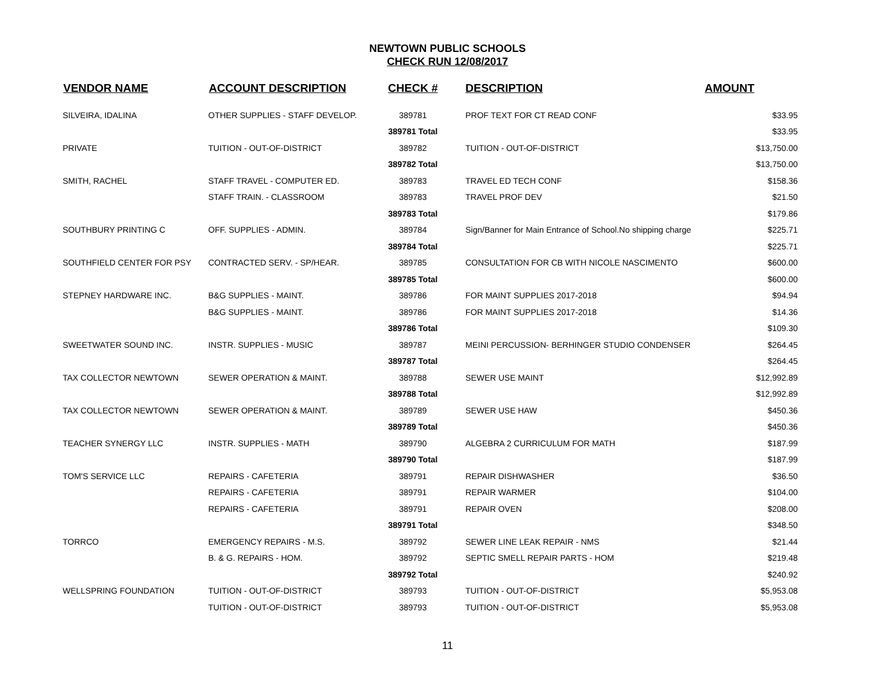NEWTOWN PUBLIC SCHOOLS
CHECK RUN 12/08/2017
| VENDOR NAME | ACCOUNT DESCRIPTION | CHECK # | DESCRIPTION | AMOUNT |
| --- | --- | --- | --- | --- |
| SILVEIRA, IDALINA | OTHER SUPPLIES - STAFF DEVELOP. | 389781 | PROF TEXT FOR CT READ CONF | $33.95 |
| | | 389781 Total | | $33.95 |
| PRIVATE | TUITION - OUT-OF-DISTRICT | 389782 | TUITION - OUT-OF-DISTRICT | $13,750.00 |
| | | 389782 Total | | $13,750.00 |
| SMITH, RACHEL | STAFF TRAVEL - COMPUTER ED. | 389783 | TRAVEL ED TECH CONF | $158.36 |
| | STAFF TRAIN. - CLASSROOM | 389783 | TRAVEL PROF DEV | $21.50 |
| | | 389783 Total | | $179.86 |
| SOUTHBURY PRINTING C | OFF. SUPPLIES - ADMIN. | 389784 | Sign/Banner for Main Entrance of School.No shipping charge | $225.71 |
| | | 389784 Total | | $225.71 |
| SOUTHFIELD CENTER FOR PSY | CONTRACTED SERV. - SP/HEAR. | 389785 | CONSULTATION FOR CB WITH NICOLE NASCIMENTO | $600.00 |
| | | 389785 Total | | $600.00 |
| STEPNEY HARDWARE INC. | B&G SUPPLIES - MAINT. | 389786 | FOR MAINT SUPPLIES 2017-2018 | $94.94 |
| | B&G SUPPLIES - MAINT. | 389786 | FOR MAINT SUPPLIES 2017-2018 | $14.36 |
| | | 389786 Total | | $109.30 |
| SWEETWATER SOUND INC. | INSTR. SUPPLIES - MUSIC | 389787 | MEINI PERCUSSION- BERHINGER STUDIO CONDENSER | $264.45 |
| | | 389787 Total | | $264.45 |
| TAX COLLECTOR NEWTOWN | SEWER OPERATION & MAINT. | 389788 | SEWER USE MAINT | $12,992.89 |
| | | 389788 Total | | $12,992.89 |
| TAX COLLECTOR NEWTOWN | SEWER OPERATION & MAINT. | 389789 | SEWER USE HAW | $450.36 |
| | | 389789 Total | | $450.36 |
| TEACHER SYNERGY LLC | INSTR. SUPPLIES - MATH | 389790 | ALGEBRA 2 CURRICULUM FOR MATH | $187.99 |
| | | 389790 Total | | $187.99 |
| TOM'S SERVICE LLC | REPAIRS - CAFETERIA | 389791 | REPAIR DISHWASHER | $36.50 |
| | REPAIRS - CAFETERIA | 389791 | REPAIR WARMER | $104.00 |
| | REPAIRS - CAFETERIA | 389791 | REPAIR OVEN | $208.00 |
| | | 389791 Total | | $348.50 |
| TORRCO | EMERGENCY REPAIRS - M.S. | 389792 | SEWER LINE LEAK REPAIR - NMS | $21.44 |
| | B. & G. REPAIRS - HOM. | 389792 | SEPTIC SMELL REPAIR PARTS - HOM | $219.48 |
| | | 389792 Total | | $240.92 |
| WELLSPRING FOUNDATION | TUITION - OUT-OF-DISTRICT | 389793 | TUITION - OUT-OF-DISTRICT | $5,953.08 |
| | TUITION - OUT-OF-DISTRICT | 389793 | TUITION - OUT-OF-DISTRICT | $5,953.08 |
11